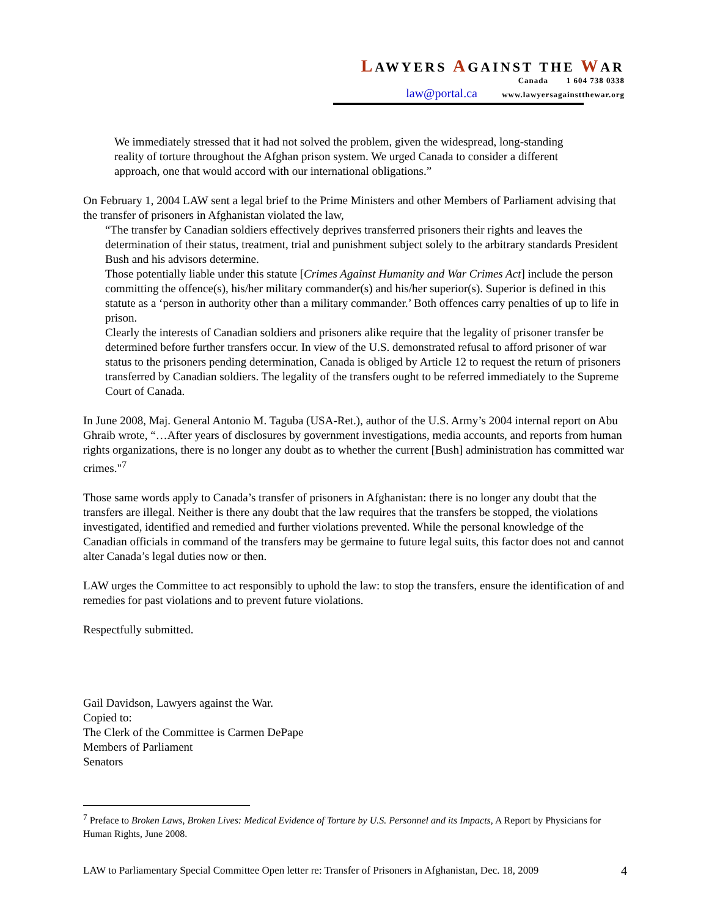LAWYERS AGAINST THE WAR
Canada 1 604 738 0338
law@portal.ca www.lawyersagainstthewar.org
We immediately stressed that it had not solved the problem, given the widespread, long-standing reality of torture throughout the Afghan prison system. We urged Canada to consider a different approach, one that would accord with our international obligations.”
On February 1, 2004 LAW sent a legal brief to the Prime Ministers and other Members of Parliament advising that the transfer of prisoners in Afghanistan violated the law,
“The transfer by Canadian soldiers effectively deprives transferred prisoners their rights and leaves the determination of their status, treatment, trial and punishment subject solely to the arbitrary standards President Bush and his advisors determine.
Those potentially liable under this statute [Crimes Against Humanity and War Crimes Act] include the person committing the offence(s), his/her military commander(s) and his/her superior(s). Superior is defined in this statute as a ‘person in authority other than a military commander.’ Both offences carry penalties of up to life in prison.
Clearly the interests of Canadian soldiers and prisoners alike require that the legality of prisoner transfer be determined before further transfers occur. In view of the U.S. demonstrated refusal to afford prisoner of war status to the prisoners pending determination, Canada is obliged by Article 12 to request the return of prisoners transferred by Canadian soldiers. The legality of the transfers ought to be referred immediately to the Supreme Court of Canada.
In June 2008, Maj. General Antonio M. Taguba (USA-Ret.), author of the U.S. Army’s 2004 internal report on Abu Ghraib wrote, “…After years of disclosures by government investigations, media accounts, and reports from human rights organizations, there is no longer any doubt as to whether the current [Bush] administration has committed war crimes."<sup>7</sup>
Those same words apply to Canada’s transfer of prisoners in Afghanistan: there is no longer any doubt that the transfers are illegal. Neither is there any doubt that the law requires that the transfers be stopped, the violations investigated, identified and remedied and further violations prevented. While the personal knowledge of the Canadian officials in command of the transfers may be germaine to future legal suits, this factor does not and cannot alter Canada’s legal duties now or then.
LAW urges the Committee to act responsibly to uphold the law: to stop the transfers, ensure the identification of and remedies for past violations and to prevent future violations.
Respectfully submitted.
Gail Davidson, Lawyers against the War.
Copied to:
The Clerk of the Committee is Carmen DePape
Members of Parliament
Senators
<sup>7</sup> Preface to Broken Laws, Broken Lives: Medical Evidence of Torture by U.S. Personnel and its Impacts, A Report by Physicians for Human Rights, June 2008.
LAW to Parliamentary Special Committee Open letter re: Transfer of Prisoners in Afghanistan, Dec. 18, 2009 4